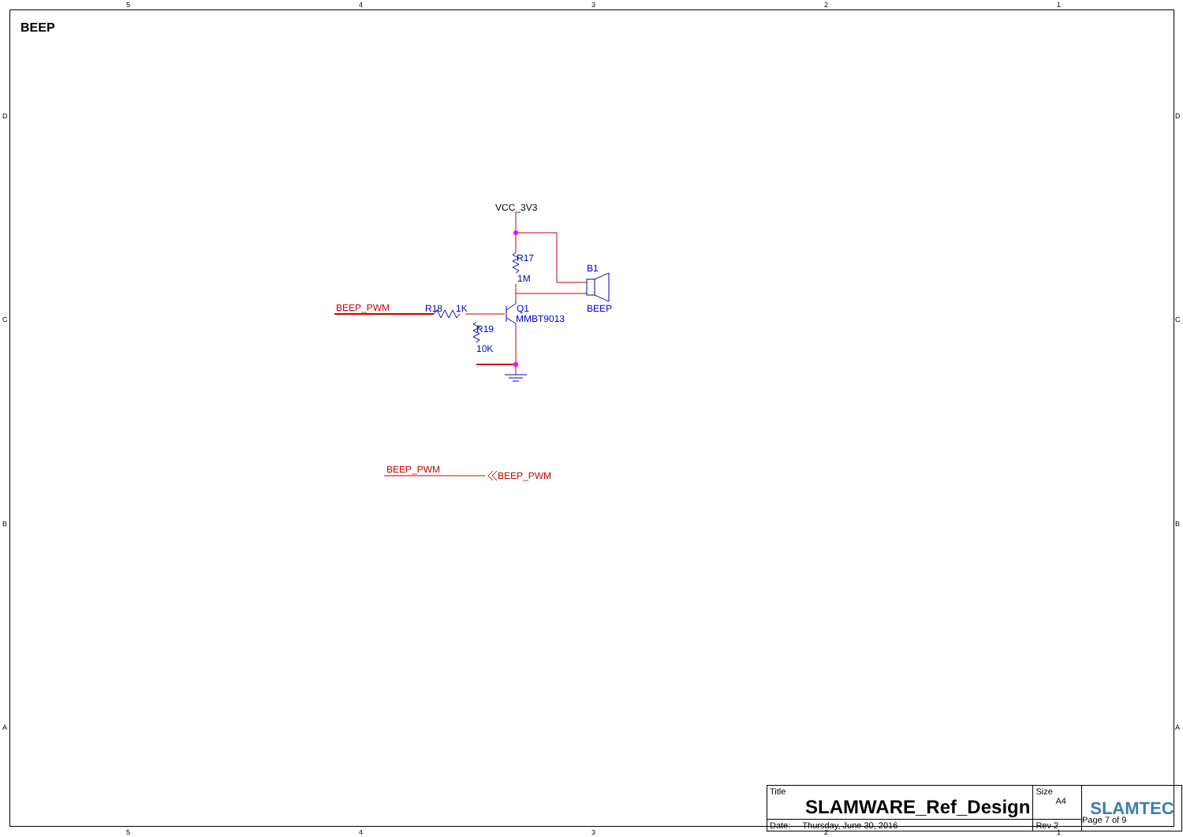BEEP
5
4
3
2
1
5
4
3
2
1
D
C
B
A
D
C
B
A
VCC_3V3
R17
1M
B1
BEEP
R18
1K
Q1
MMBT9013
R19
10K
BEEP_PWM
BEEP_PWM
BEEP_PWM
| Title SLAMWARE_Ref_Design | Size A4 | SLAMTEC |
| Date: Thursday, June 30, 2016 | Rev 2 | |
Page 7 of 9